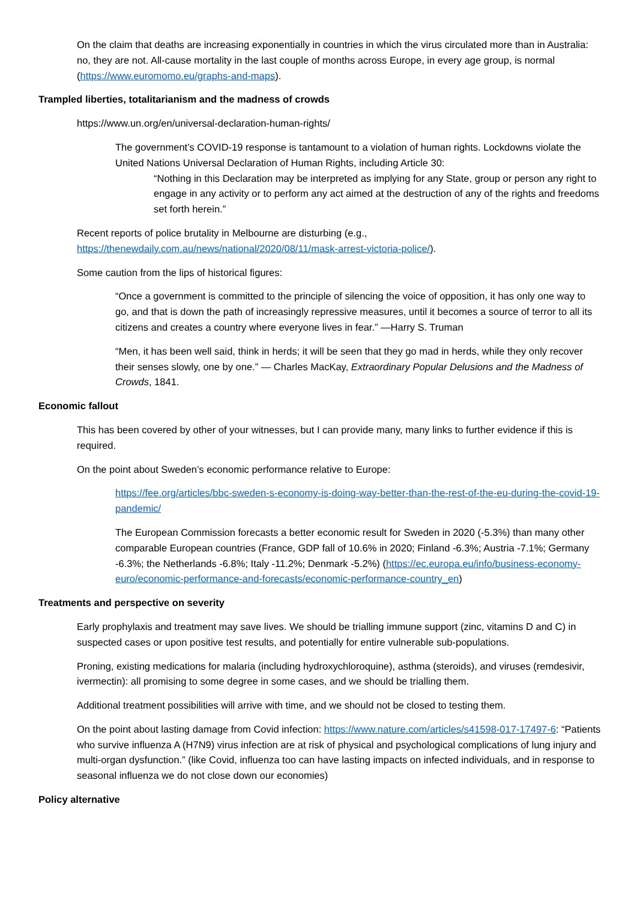On the claim that deaths are increasing exponentially in countries in which the virus circulated more than in Australia: no, they are not. All-cause mortality in the last couple of months across Europe, in every age group, is normal (https://www.euromomo.eu/graphs-and-maps).
Trampled liberties, totalitarianism and the madness of crowds
https://www.un.org/en/universal-declaration-human-rights/
The government’s COVID-19 response is tantamount to a violation of human rights. Lockdowns violate the United Nations Universal Declaration of Human Rights, including Article 30:
“Nothing in this Declaration may be interpreted as implying for any State, group or person any right to engage in any activity or to perform any act aimed at the destruction of any of the rights and freedoms set forth herein.”
Recent reports of police brutality in Melbourne are disturbing (e.g., https://thenewdaily.com.au/news/national/2020/08/11/mask-arrest-victoria-police/).
Some caution from the lips of historical figures:
“Once a government is committed to the principle of silencing the voice of opposition, it has only one way to go, and that is down the path of increasingly repressive measures, until it becomes a source of terror to all its citizens and creates a country where everyone lives in fear.” —Harry S. Truman
“Men, it has been well said, think in herds; it will be seen that they go mad in herds, while they only recover their senses slowly, one by one.” — Charles MacKay, Extraordinary Popular Delusions and the Madness of Crowds, 1841.
Economic fallout
This has been covered by other of your witnesses, but I can provide many, many links to further evidence if this is required.
On the point about Sweden’s economic performance relative to Europe:
https://fee.org/articles/bbc-sweden-s-economy-is-doing-way-better-than-the-rest-of-the-eu-during-the-covid-19-pandemic/
The European Commission forecasts a better economic result for Sweden in 2020 (-5.3%) than many other comparable European countries (France, GDP fall of 10.6% in 2020; Finland -6.3%; Austria -7.1%; Germany -6.3%; the Netherlands -6.8%; Italy -11.2%; Denmark -5.2%) (https://ec.europa.eu/info/business-economy-euro/economic-performance-and-forecasts/economic-performance-country_en)
Treatments and perspective on severity
Early prophylaxis and treatment may save lives. We should be trialling immune support (zinc, vitamins D and C) in suspected cases or upon positive test results, and potentially for entire vulnerable sub-populations.
Proning, existing medications for malaria (including hydroxychloroquine), asthma (steroids), and viruses (remdesivir, ivermectin): all promising to some degree in some cases, and we should be trialling them.
Additional treatment possibilities will arrive with time, and we should not be closed to testing them.
On the point about lasting damage from Covid infection: https://www.nature.com/articles/s41598-017-17497-6: “Patients who survive influenza A (H7N9) virus infection are at risk of physical and psychological complications of lung injury and multi-organ dysfunction.” (like Covid, influenza too can have lasting impacts on infected individuals, and in response to seasonal influenza we do not close down our economies)
Policy alternative